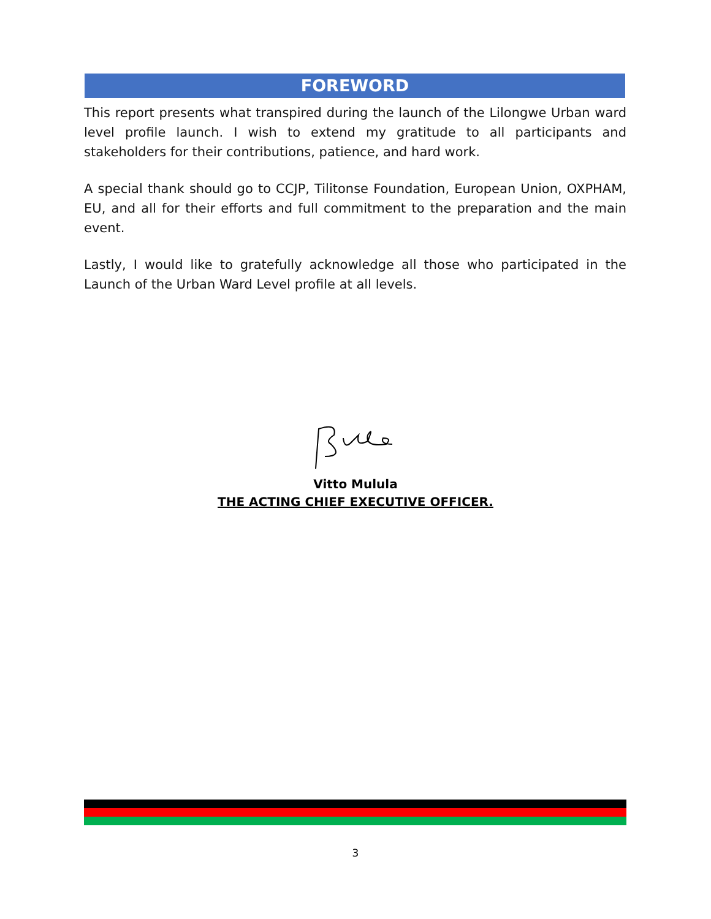FOREWORD
This report presents what transpired during the launch of the Lilongwe Urban ward level profile launch. I wish to extend my gratitude to all participants and stakeholders for their contributions, patience, and hard work.
A special thank should go to CCJP, Tilitonse Foundation, European Union, OXPHAM, EU, and all for their efforts and full commitment to the preparation and the main event.
Lastly, I would like to gratefully acknowledge all those who participated in the Launch of the Urban Ward Level profile at all levels.
Vitto Mulula
THE ACTING CHIEF EXECUTIVE OFFICER.
3